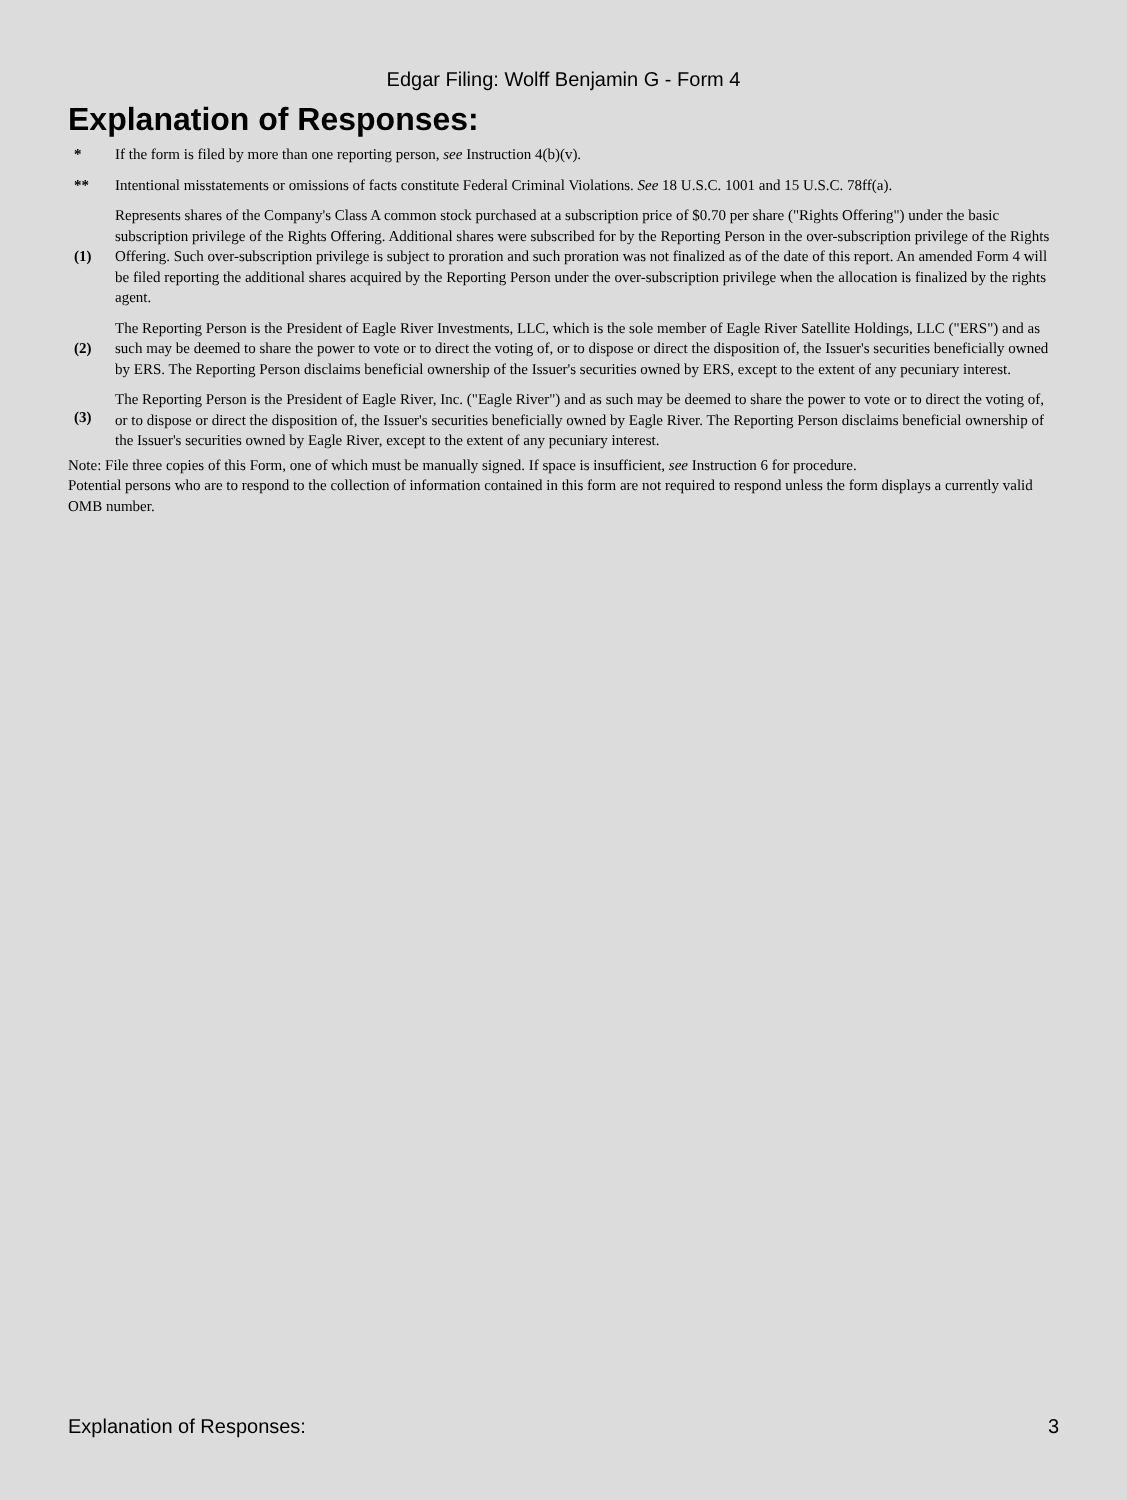Edgar Filing: Wolff Benjamin G - Form 4
Explanation of Responses:
| * | If the form is filed by more than one reporting person, see Instruction 4(b)(v). |
| ** | Intentional misstatements or omissions of facts constitute Federal Criminal Violations. See 18 U.S.C. 1001 and 15 U.S.C. 78ff(a). |
| (1) | Represents shares of the Company's Class A common stock purchased at a subscription price of $0.70 per share ("Rights Offering") under the basic subscription privilege of the Rights Offering. Additional shares were subscribed for by the Reporting Person in the over-subscription privilege of the Rights Offering. Such over-subscription privilege is subject to proration and such proration was not finalized as of the date of this report. An amended Form 4 will be filed reporting the additional shares acquired by the Reporting Person under the over-subscription privilege when the allocation is finalized by the rights agent. |
| (2) | The Reporting Person is the President of Eagle River Investments, LLC, which is the sole member of Eagle River Satellite Holdings, LLC ("ERS") and as such may be deemed to share the power to vote or to direct the voting of, or to dispose or direct the disposition of, the Issuer's securities beneficially owned by ERS. The Reporting Person disclaims beneficial ownership of the Issuer's securities owned by ERS, except to the extent of any pecuniary interest. |
| (3) | The Reporting Person is the President of Eagle River, Inc. ("Eagle River") and as such may be deemed to share the power to vote or to direct the voting of, or to dispose or direct the disposition of, the Issuer's securities beneficially owned by Eagle River. The Reporting Person disclaims beneficial ownership of the Issuer's securities owned by Eagle River, except to the extent of any pecuniary interest. |
Note: File three copies of this Form, one of which must be manually signed. If space is insufficient, see Instruction 6 for procedure.
Potential persons who are to respond to the collection of information contained in this form are not required to respond unless the form displays a currently valid OMB number.
Explanation of Responses: 3